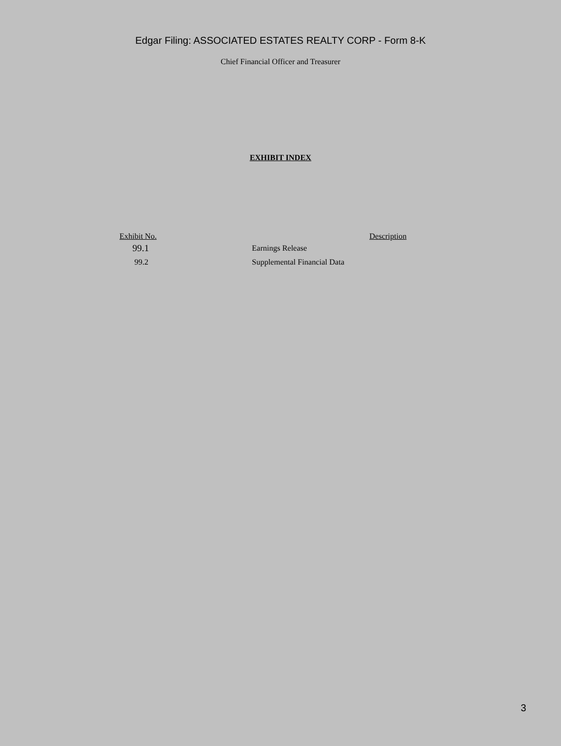Edgar Filing: ASSOCIATED ESTATES REALTY CORP - Form 8-K
Chief Financial Officer and Treasurer
EXHIBIT INDEX
| Exhibit No. | Description |
| --- | --- |
| 99.1 | Earnings Release |
| 99.2 | Supplemental Financial Data |
3